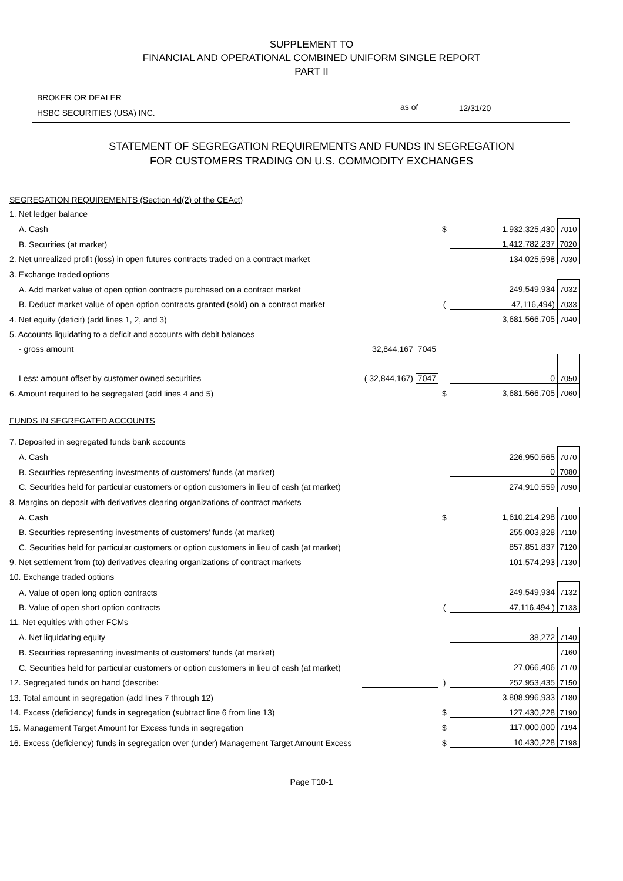SUPPLEMENT TO
FINANCIAL AND OPERATIONAL COMBINED UNIFORM SINGLE REPORT
PART II
BROKER OR DEALER
HSBC SECURITIES (USA) INC.
as of 12/31/20
STATEMENT OF SEGREGATION REQUIREMENTS AND FUNDS IN SEGREGATION
FOR CUSTOMERS TRADING ON U.S. COMMODITY EXCHANGES
| SEGREGATION REQUIREMENTS (Section 4d(2) of the CEAct) | | | | |
| 1. Net ledger balance | | | | |
| A. Cash | | $ | 1,932,325,430 | 7010 |
| B. Securities (at market) | | | 1,412,782,237 | 7020 |
| 2. Net unrealized profit (loss) in open futures contracts traded on a contract market | | | 134,025,598 | 7030 |
| 3. Exchange traded options | | | | |
| A. Add market value of open option contracts purchased on a contract market | | | 249,549,934 | 7032 |
| B. Deduct market value of open option contracts granted (sold) on a contract market | | ( | 47,116,494) | 7033 |
| 4. Net equity (deficit) (add lines 1, 2, and 3) | | | 3,681,566,705 | 7040 |
| 5. Accounts liquidating to a deficit and accounts with debit balances | | | | |
| - gross amount | 32,844,167 7045 | | | |
| Less: amount offset by customer owned securities | ( 32,844,167) 7047 | | 0 | 7050 |
| 6. Amount required to be segregated (add lines 4 and 5) | | $ | 3,681,566,705 | 7060 |
| FUNDS IN SEGREGATED ACCOUNTS | | | | |
| 7. Deposited in segregated funds bank accounts | | | | |
| A. Cash | | | 226,950,565 | 7070 |
| B. Securities representing investments of customers' funds (at market) | | | 0 | 7080 |
| C. Securities held for particular customers or option customers in lieu of cash (at market) | | | 274,910,559 | 7090 |
| 8. Margins on deposit with derivatives clearing organizations of contract markets | | | | |
| A. Cash | | $ | 1,610,214,298 | 7100 |
| B. Securities representing investments of customers' funds (at market) | | | 255,003,828 | 7110 |
| C. Securities held for particular customers or option customers in lieu of cash (at market) | | | 857,851,837 | 7120 |
| 9. Net settlement from (to) derivatives clearing organizations of contract markets | | | 101,574,293 | 7130 |
| 10. Exchange traded options | | | | |
| A. Value of open long option contracts | | | 249,549,934 | 7132 |
| B. Value of open short option contracts | | ( | 47,116,494 ) | 7133 |
| 11. Net equities with other FCMs | | | | |
| A. Net liquidating equity | | | 38,272 | 7140 |
| B. Securities representing investments of customers' funds (at market) | | | | 7160 |
| C. Securities held for particular customers or option customers in lieu of cash (at market) | | | 27,066,406 | 7170 |
| 12. Segregated funds on hand (describe: | | ) | 252,953,435 | 7150 |
| 13. Total amount in segregation (add lines 7 through 12) | | | 3,808,996,933 | 7180 |
| 14. Excess (deficiency) funds in segregation (subtract line 6 from line 13) | | $ | 127,430,228 | 7190 |
| 15. Management Target Amount for Excess funds in segregation | | $ | 117,000,000 | 7194 |
| 16. Excess (deficiency) funds in segregation over (under) Management Target Amount Excess | | $ | 10,430,228 | 7198 |
Page T10-1